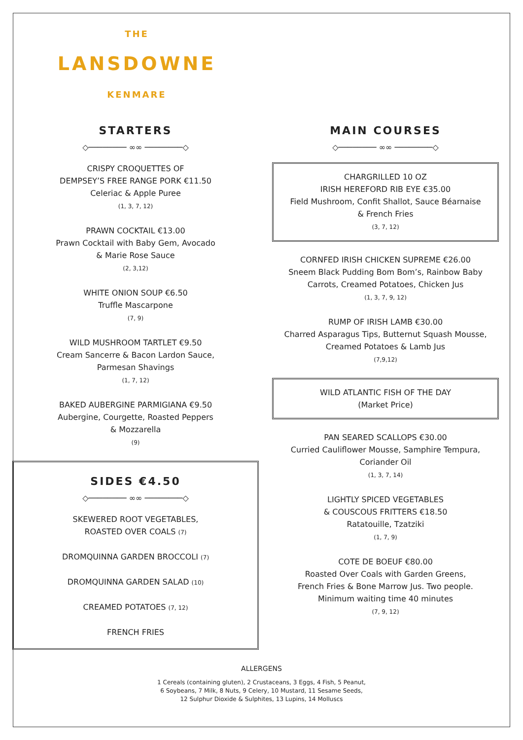THE
LANSDOWNE
KENMARE
STARTERS
◇──────── ∞∞ ────────◇
CRISPY CROQUETTES OF
DEMPSEY’S FREE RANGE PORK €11.50
Celeriac & Apple Puree
(1, 3, 7, 12)
PRAWN COCKTAIL €13.00
Prawn Cocktail with Baby Gem, Avocado
& Marie Rose Sauce
(2, 3,12)
WHITE ONION SOUP €6.50
Truffle Mascarpone
(7, 9)
WILD MUSHROOM TARTLET €9.50
Cream Sancerre & Bacon Lardon Sauce,
Parmesan Shavings
(1, 7, 12)
BAKED AUBERGINE PARMIGIANA €9.50
Aubergine, Courgette, Roasted Peppers
& Mozzarella
(9)
SIDES €4.50
◇──────── ∞∞ ────────◇
SKEWERED ROOT VEGETABLES,
ROASTED OVER COALS (7)
DROMQUINNA GARDEN BROCCOLI (7)
DROMQUINNA GARDEN SALAD (10)
CREAMED POTATOES (7, 12)
FRENCH FRIES
MAIN COURSES
◇──────── ∞∞ ────────◇
CHARGRILLED 10 OZ
IRISH HEREFORD RIB EYE €35.00
Field Mushroom, Confit Shallot, Sauce Béarnaise
& French Fries
(3, 7, 12)
CORNFED IRISH CHICKEN SUPREME €26.00
Sneem Black Pudding Bom Bom’s, Rainbow Baby
Carrots, Creamed Potatoes, Chicken Jus
(1, 3, 7, 9, 12)
RUMP OF IRISH LAMB €30.00
Charred Asparagus Tips, Butternut Squash Mousse,
Creamed Potatoes & Lamb Jus
(7,9,12)
WILD ATLANTIC FISH OF THE DAY
(Market Price)
PAN SEARED SCALLOPS €30.00
Curried Cauliflower Mousse, Samphire Tempura,
Coriander Oil
(1, 3, 7, 14)
LIGHTLY SPICED VEGETABLES
& COUSCOUS FRITTERS €18.50
Ratatouille, Tzatziki
(1, 7, 9)
COTE DE BOEUF €80.00
Roasted Over Coals with Garden Greens,
French Fries & Bone Marrow Jus. Two people.
Minimum waiting time 40 minutes
(7, 9, 12)
ALLERGENS
1 Cereals (containing gluten), 2 Crustaceans, 3 Eggs, 4 Fish, 5 Peanut,
6 Soybeans, 7 Milk, 8 Nuts, 9 Celery, 10 Mustard, 11 Sesame Seeds,
12 Sulphur Dioxide & Sulphites, 13 Lupins, 14 Molluscs